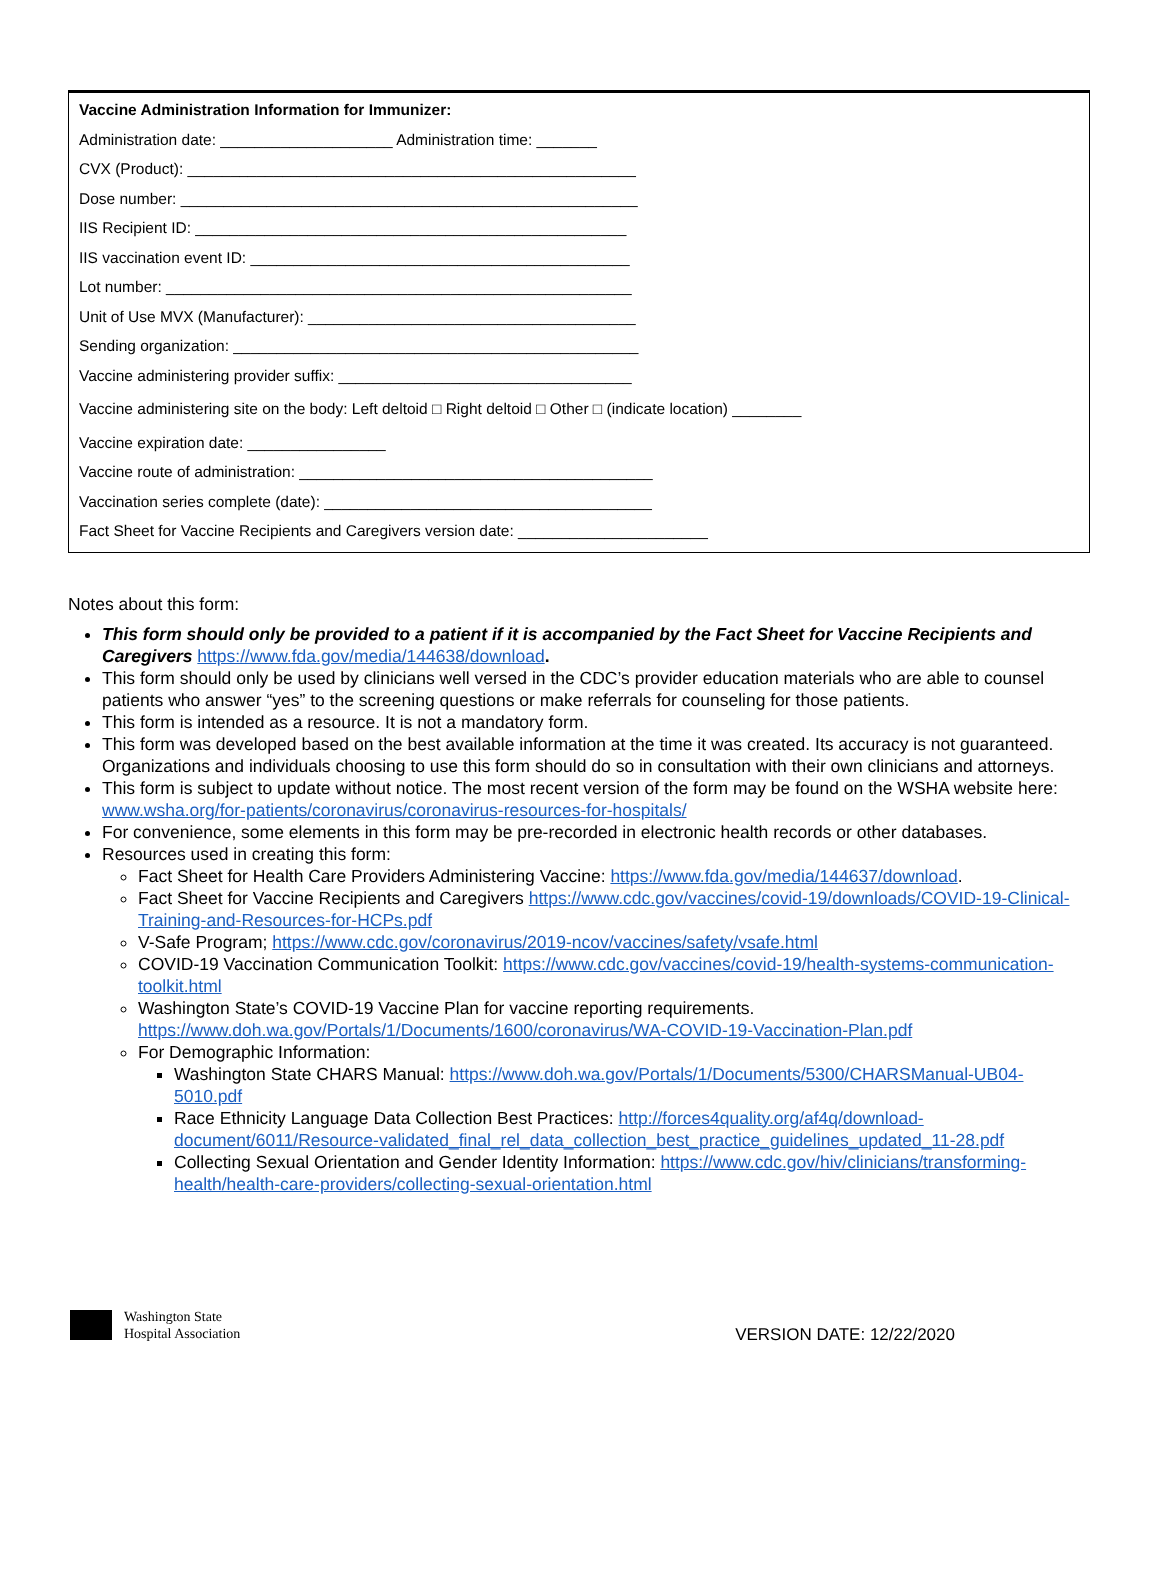Vaccine Administration Information for Immunizer:
Administration date: ____________________ Administration time: _______
CVX (Product): ____________________________________________________
Dose number: _____________________________________________________
IIS Recipient ID: __________________________________________________
IIS vaccination event ID: ____________________________________________
Lot number: ______________________________________________________
Unit of Use MVX (Manufacturer): ______________________________________
Sending organization: _______________________________________________
Vaccine administering provider suffix: __________________________________
Vaccine administering site on the body: Left deltoid □ Right deltoid □ Other □ (indicate location) ________
Vaccine expiration date: ________________
Vaccine route of administration: _________________________________________
Vaccination series complete (date): ______________________________________
Fact Sheet for Vaccine Recipients and Caregivers version date: ______________________
Notes about this form:
This form should only be provided to a patient if it is accompanied by the Fact Sheet for Vaccine Recipients and Caregivers https://www.fda.gov/media/144638/download.
This form should only be used by clinicians well versed in the CDC’s provider education materials who are able to counsel patients who answer “yes” to the screening questions or make referrals for counseling for those patients.
This form is intended as a resource. It is not a mandatory form.
This form was developed based on the best available information at the time it was created. Its accuracy is not guaranteed. Organizations and individuals choosing to use this form should do so in consultation with their own clinicians and attorneys.
This form is subject to update without notice. The most recent version of the form may be found on the WSHA website here: www.wsha.org/for-patients/coronavirus/coronavirus-resources-for-hospitals/
For convenience, some elements in this form may be pre-recorded in electronic health records or other databases.
Resources used in creating this form:
Fact Sheet for Health Care Providers Administering Vaccine: https://www.fda.gov/media/144637/download.
Fact Sheet for Vaccine Recipients and Caregivers https://www.cdc.gov/vaccines/covid-19/downloads/COVID-19-Clinical-Training-and-Resources-for-HCPs.pdf
V-Safe Program; https://www.cdc.gov/coronavirus/2019-ncov/vaccines/safety/vsafe.html
COVID-19 Vaccination Communication Toolkit: https://www.cdc.gov/vaccines/covid-19/health-systems-communication-toolkit.html
Washington State’s COVID-19 Vaccine Plan for vaccine reporting requirements. https://www.doh.wa.gov/Portals/1/Documents/1600/coronavirus/WA-COVID-19-Vaccination-Plan.pdf
For Demographic Information:
Washington State CHARS Manual: https://www.doh.wa.gov/Portals/1/Documents/5300/CHARSManual-UB04-5010.pdf
Race Ethnicity Language Data Collection Best Practices: http://forces4quality.org/af4q/download-document/6011/Resource-validated_final_rel_data_collection_best_practice_guidelines_updated_11-28.pdf
Collecting Sexual Orientation and Gender Identity Information: https://www.cdc.gov/hiv/clinicians/transforming-health/health-care-providers/collecting-sexual-orientation.html
Washington State
Hospital Association
VERSION DATE: 12/22/2020